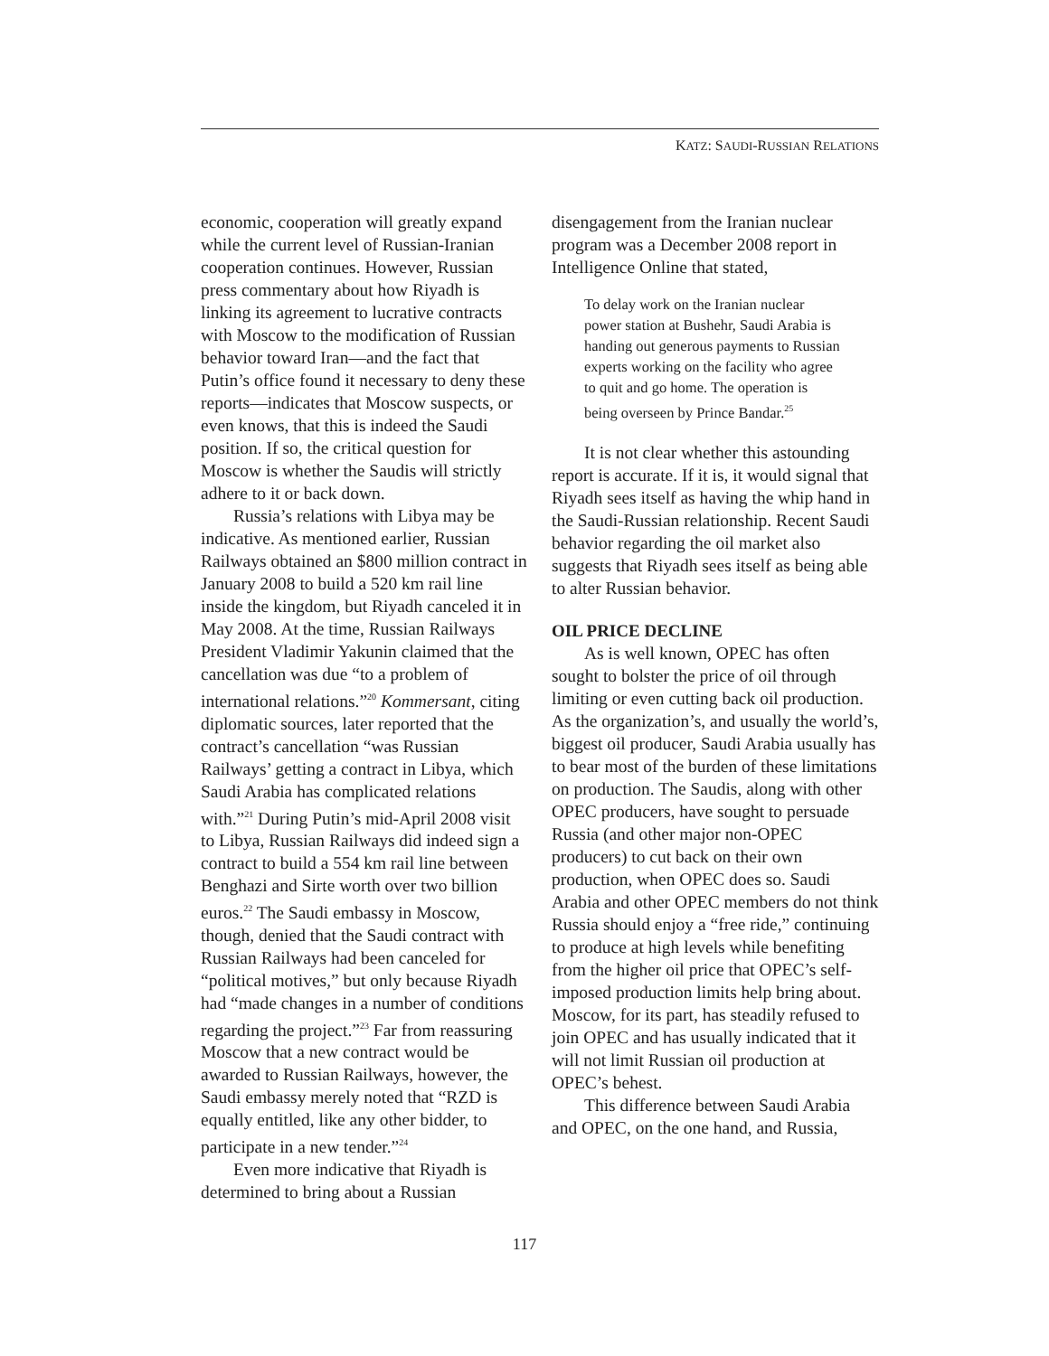KATZ: SAUDI-RUSSIAN RELATIONS
economic, cooperation will greatly expand while the current level of Russian-Iranian cooperation continues. However, Russian press commentary about how Riyadh is linking its agreement to lucrative contracts with Moscow to the modification of Russian behavior toward Iran—and the fact that Putin’s office found it necessary to deny these reports—indicates that Moscow suspects, or even knows, that this is indeed the Saudi position. If so, the critical question for Moscow is whether the Saudis will strictly adhere to it or back down.
Russia’s relations with Libya may be indicative. As mentioned earlier, Russian Railways obtained an $800 million contract in January 2008 to build a 520 km rail line inside the kingdom, but Riyadh canceled it in May 2008. At the time, Russian Railways President Vladimir Yakunin claimed that the cancellation was due “to a problem of international relations.”<sup>20</sup> Kommersant, citing diplomatic sources, later reported that the contract’s cancellation “was Russian Railways’ getting a contract in Libya, which Saudi Arabia has complicated relations with.”<sup>21</sup> During Putin’s mid-April 2008 visit to Libya, Russian Railways did indeed sign a contract to build a 554 km rail line between Benghazi and Sirte worth over two billion euros.<sup>22</sup> The Saudi embassy in Moscow, though, denied that the Saudi contract with Russian Railways had been canceled for “political motives,” but only because Riyadh had “made changes in a number of conditions regarding the project.”<sup>23</sup> Far from reassuring Moscow that a new contract would be awarded to Russian Railways, however, the Saudi embassy merely noted that “RZD is equally entitled, like any other bidder, to participate in a new tender.”<sup>24</sup>
Even more indicative that Riyadh is determined to bring about a Russian
disengagement from the Iranian nuclear program was a December 2008 report in Intelligence Online that stated,
To delay work on the Iranian nuclear power station at Bushehr, Saudi Arabia is handing out generous payments to Russian experts working on the facility who agree to quit and go home. The operation is being overseen by Prince Bandar.<sup>25</sup>
It is not clear whether this astounding report is accurate. If it is, it would signal that Riyadh sees itself as having the whip hand in the Saudi-Russian relationship. Recent Saudi behavior regarding the oil market also suggests that Riyadh sees itself as being able to alter Russian behavior.
OIL PRICE DECLINE
As is well known, OPEC has often sought to bolster the price of oil through limiting or even cutting back oil production. As the organization’s, and usually the world’s, biggest oil producer, Saudi Arabia usually has to bear most of the burden of these limitations on production. The Saudis, along with other OPEC producers, have sought to persuade Russia (and other major non-OPEC producers) to cut back on their own production, when OPEC does so. Saudi Arabia and other OPEC members do not think Russia should enjoy a “free ride,” continuing to produce at high levels while benefiting from the higher oil price that OPEC’s self-imposed production limits help bring about. Moscow, for its part, has steadily refused to join OPEC and has usually indicated that it will not limit Russian oil production at OPEC’s behest.
This difference between Saudi Arabia and OPEC, on the one hand, and Russia,
117